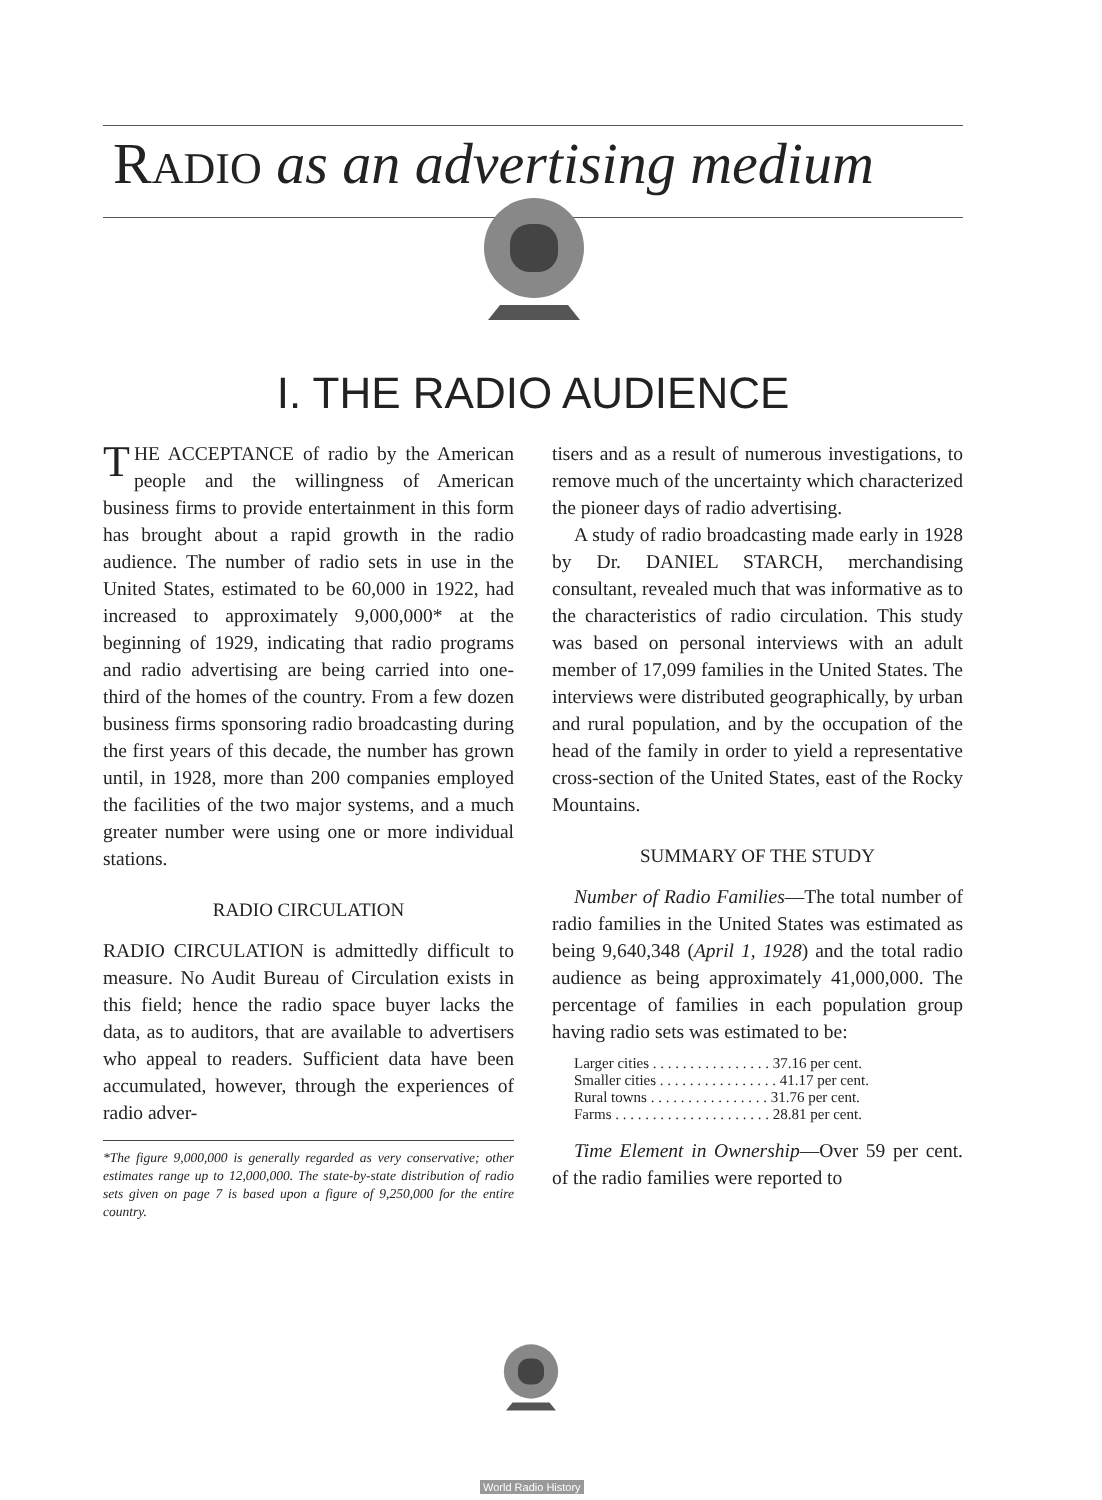RADIO as an advertising medium
I. THE RADIO AUDIENCE
THE ACCEPTANCE of radio by the American people and the willingness of American business firms to provide entertainment in this form has brought about a rapid growth in the radio audience. The number of radio sets in use in the United States, estimated to be 60,000 in 1922, had increased to approximately 9,000,000* at the beginning of 1929, indicating that radio programs and radio advertising are being carried into one-third of the homes of the country. From a few dozen business firms sponsoring radio broadcasting during the first years of this decade, the number has grown until, in 1928, more than 200 companies employed the facilities of the two major systems, and a much greater number were using one or more individual stations.
RADIO CIRCULATION
RADIO CIRCULATION is admittedly difficult to measure. No Audit Bureau of Circulation exists in this field; hence the radio space buyer lacks the data, as to auditors, that are available to advertisers who appeal to readers. Sufficient data have been accumulated, however, through the experiences of radio adver-
*The figure 9,000,000 is generally regarded as very conservative; other estimates range up to 12,000,000. The state-by-state distribution of radio sets given on page 7 is based upon a figure of 9,250,000 for the entire country.
tisers and as a result of numerous investigations, to remove much of the uncertainty which characterized the pioneer days of radio advertising.
A study of radio broadcasting made early in 1928 by Dr. DANIEL STARCH, merchandising consultant, revealed much that was informative as to the characteristics of radio circulation. This study was based on personal interviews with an adult member of 17,099 families in the United States. The interviews were distributed geographically, by urban and rural population, and by the occupation of the head of the family in order to yield a representative cross-section of the United States, east of the Rocky Mountains.
SUMMARY OF THE STUDY
Number of Radio Families—The total number of radio families in the United States was estimated as being 9,640,348 (April 1, 1928) and the total radio audience as being approximately 41,000,000. The percentage of families in each population group having radio sets was estimated to be:
Larger cities . . . . . . . . . . . . . . . . 37.16 per cent.
Smaller cities . . . . . . . . . . . . . . . . 41.17 per cent.
Rural towns . . . . . . . . . . . . . . . . 31.76 per cent.
Farms . . . . . . . . . . . . . . . . . . . . . 28.81 per cent.
Time Element in Ownership—Over 59 per cent. of the radio families were reported to
World Radio History